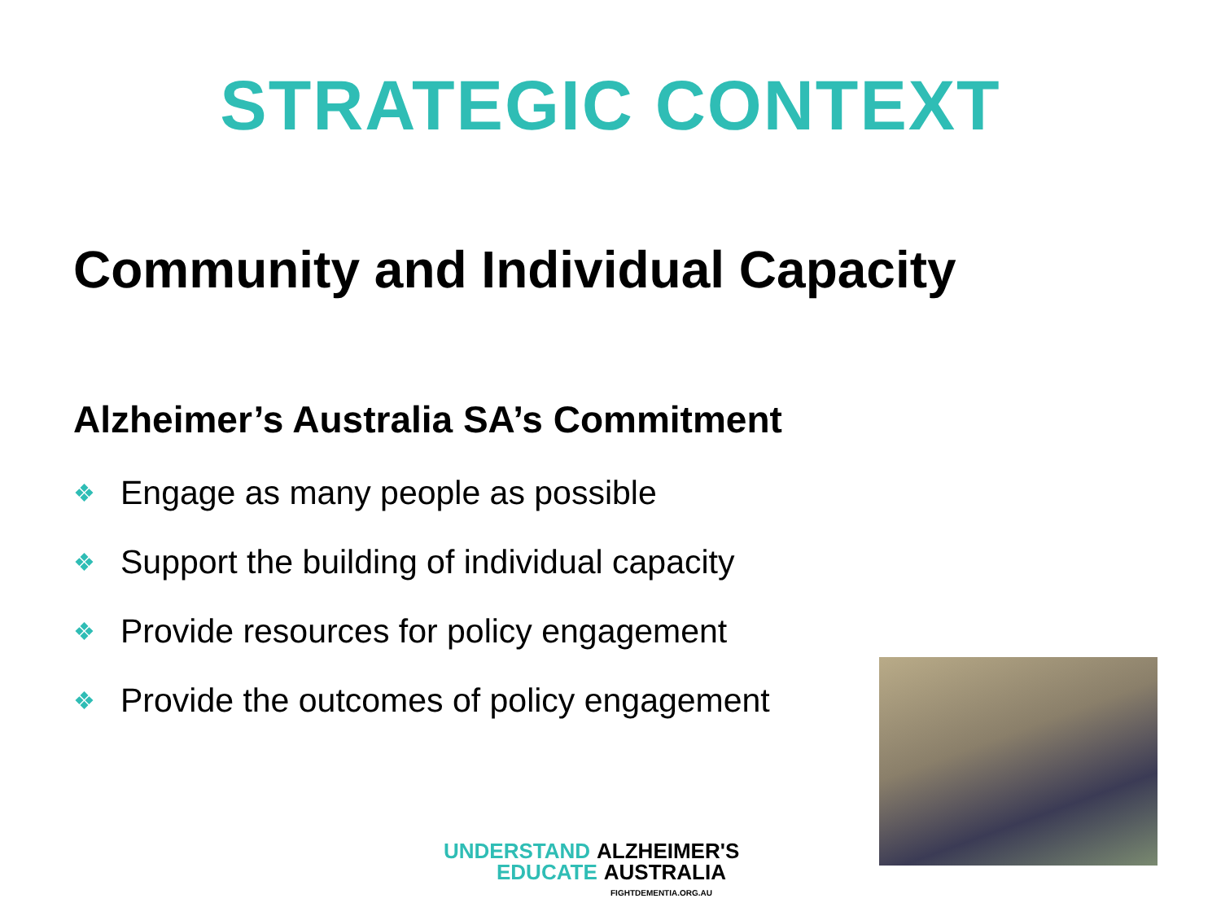STRATEGIC CONTEXT
Community and Individual Capacity
Alzheimer’s Australia SA’s Commitment
❖ Engage as many people as possible
❖ Support the building of individual capacity
❖ Provide resources for policy engagement
❖ Provide the outcomes of policy engagement
UNDERSTAND ALZHEIMER'S
EDUCATE AUSTRALIA
FIGHTDEMENTIA.ORG.AU